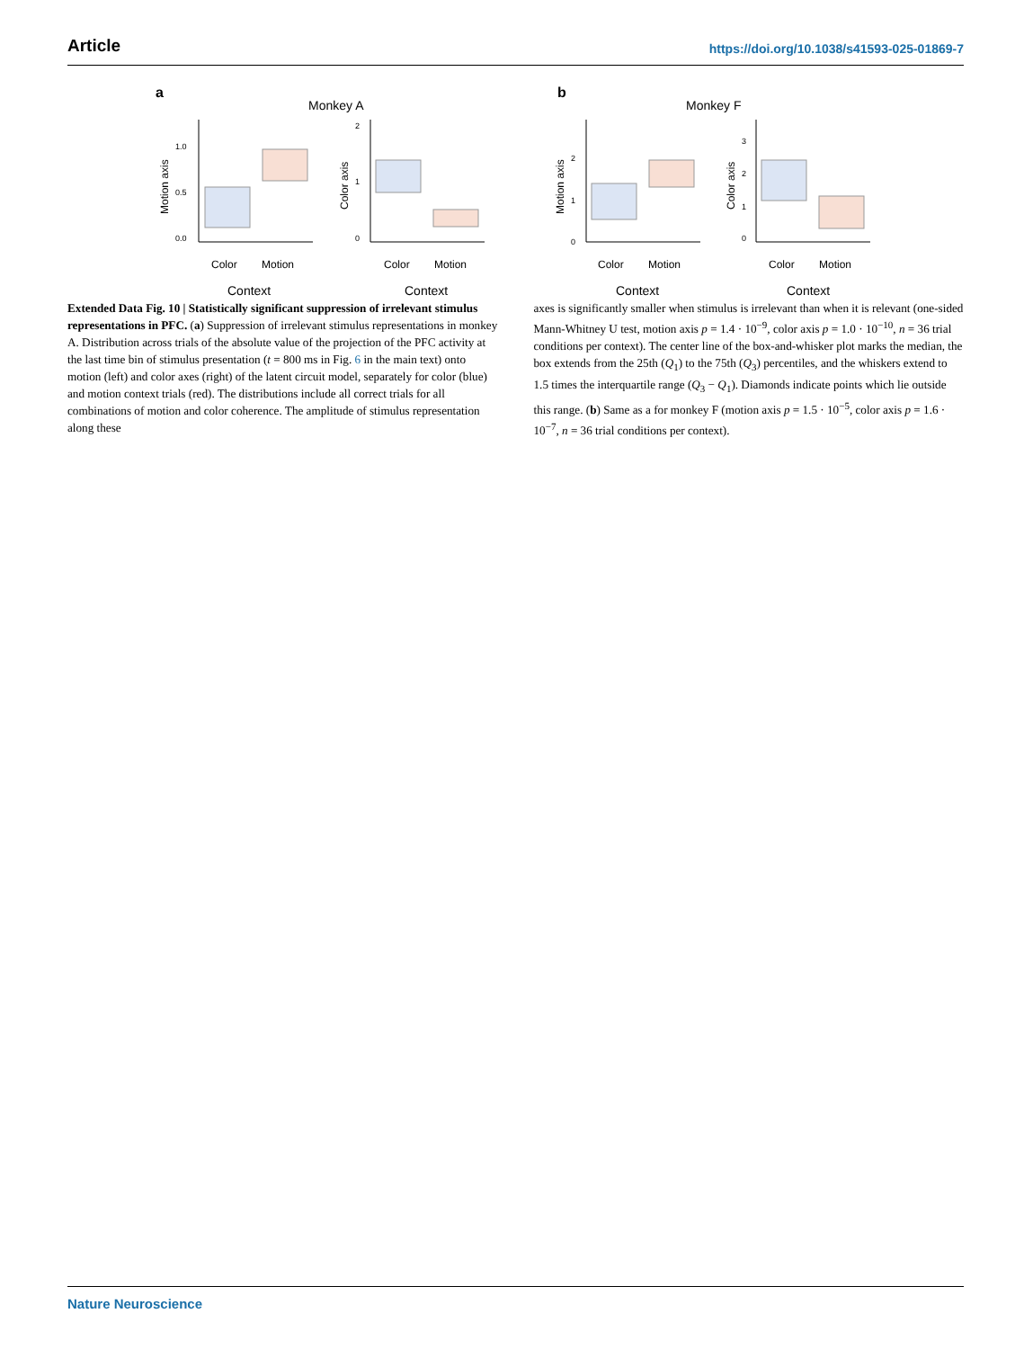Article https://doi.org/10.1038/s41593-025-01869-7
a
Monkey A
b
Monkey F
Color
Motion
Color
Motion
Color
Motion
Color
Motion
Context
Context
Context
Context
0.0
0.5
1.0
0
1
2
0
1
2
0
1
2
3
Motion axis
Color axis
Motion axis
Color axis
Extended Data Fig. 10 | Statistically significant suppression of irrelevant stimulus representations in PFC. (a) Suppression of irrelevant stimulus representations in monkey A. Distribution across trials of the absolute value of the projection of the PFC activity at the last time bin of stimulus presentation (t = 800 ms in Fig. 6 in the main text) onto motion (left) and color axes (right) of the latent circuit model, separately for color (blue) and motion context trials (red). The distributions include all correct trials for all combinations of motion and color coherence. The amplitude of stimulus representation along these
axes is significantly smaller when stimulus is irrelevant than when it is relevant (one-sided Mann-Whitney U test, motion axis p = 1.4 · 10<sup>−9</sup>, color axis p = 1.0 · 10<sup>−10</sup>, n = 36 trial conditions per context). The center line of the box-and-whisker plot marks the median, the box extends from the 25th (Q<sub>1</sub>) to the 75th (Q<sub>3</sub>) percentiles, and the whiskers extend to 1.5 times the interquartile range (Q<sub>3</sub> − Q<sub>1</sub>). Diamonds indicate points which lie outside this range. (b) Same as a for monkey F (motion axis p = 1.5 · 10<sup>−5</sup>, color axis p = 1.6 · 10<sup>−7</sup>, n = 36 trial conditions per context).
Nature Neuroscience